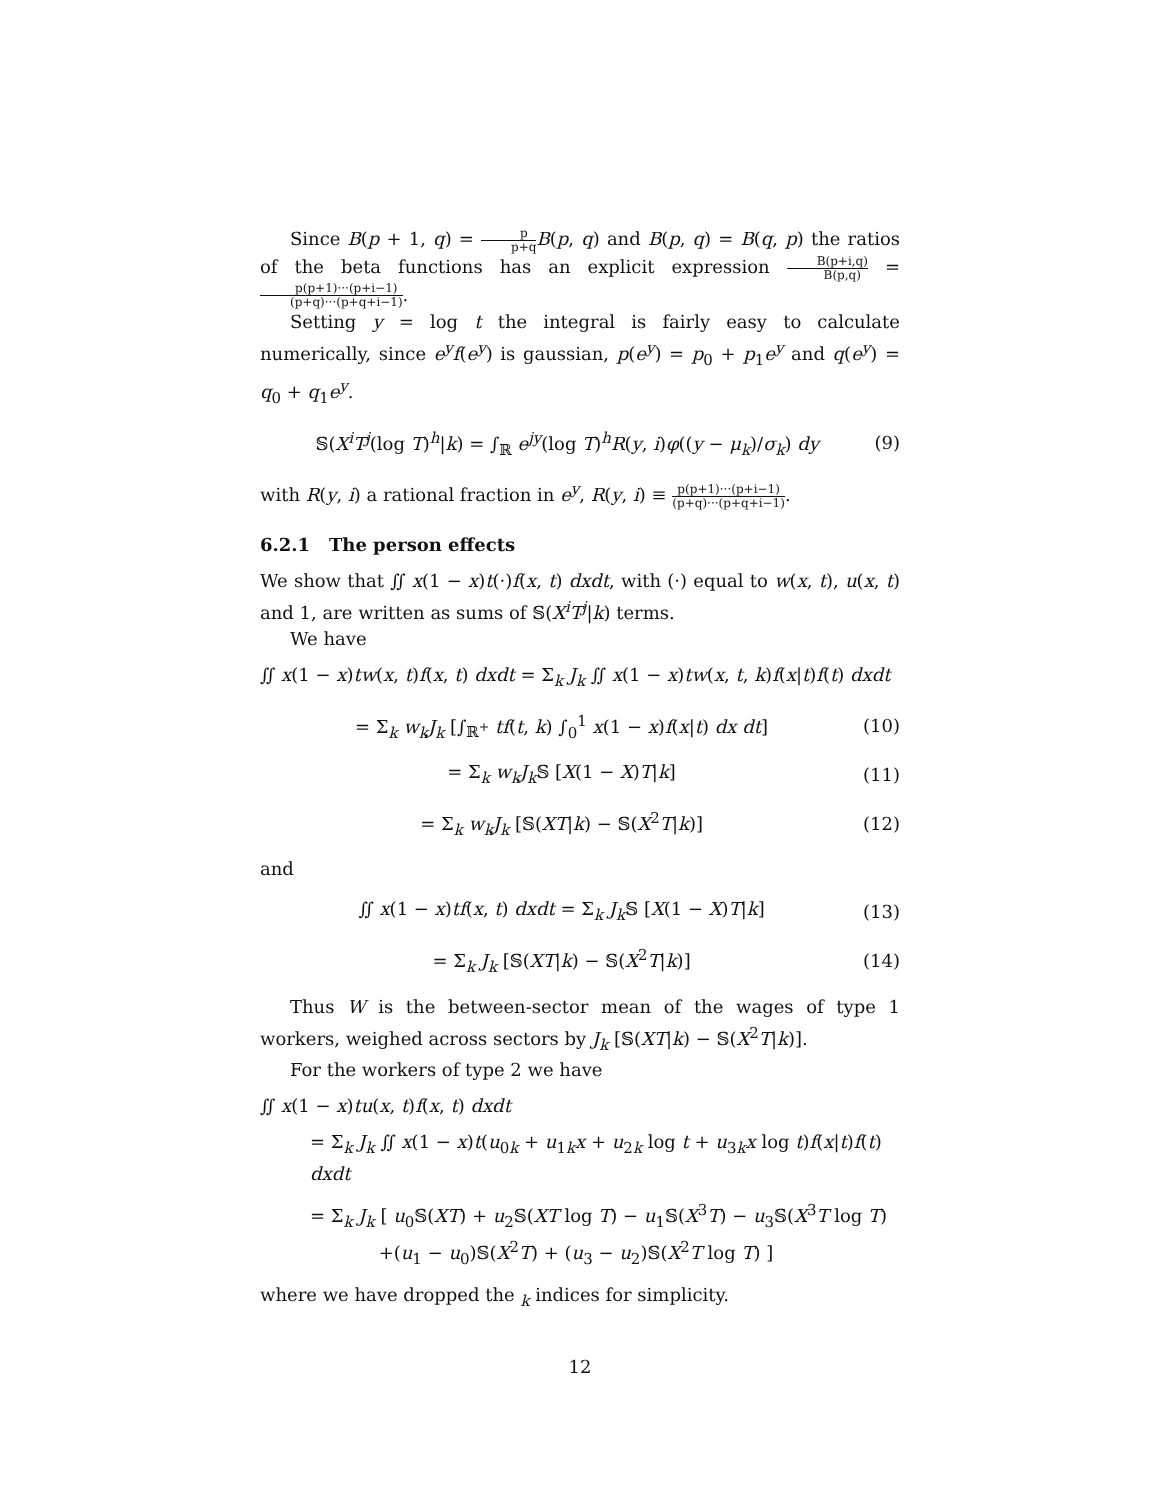Since B(p + 1, q) = p p+q B(p, q) and B(p, q) = B(q, p) the ratios of the beta functions has an explicit expression B(p+i,q) B(p,q) = p(p+1)···(p+i−1) (p+q)···(p+q+i−1).
Setting y = log t the integral is fairly easy to calculate numerically, since e<sup>y</sup>f(e<sup>y</sup>) is gaussian, p(e<sup>y</sup>) = p<sub>0</sub> + p<sub>1</sub>e<sup>y</sup> and q(e<sup>y</sup>) = q<sub>0</sub> + q<sub>1</sub>e<sup>y</sup>.
𝕊(X<sup>i</sup>T<sup>j</sup>(log T)<sup>h</sup>|k) = ∫<sub>ℝ</sub> e<sup>jy</sup>(log T)<sup>h</sup>R(y, i)φ((y − μ<sub>k</sub>)/σ<sub>k</sub>) dy (9)
with R(y, i) a rational fraction in e<sup>y</sup>, R(y, i) ≡ p(p+1)···(p+i−1) (p+q)···(p+q+i−1).
6.2.1 The person effects
We show that ∬ x(1 − x)t(·)f(x, t) dxdt, with (·) equal to w(x, t), u(x, t) and 1, are written as sums of 𝕊(X<sup>i</sup>T<sup>j</sup>|k) terms.
We have
∬ x(1 − x)tw(x, t)f(x, t) dxdt = Σ<sub>k</sub> J<sub>k</sub> ∬ x(1 − x)tw(x, t, k)f(x|t)f(t) dxdt
= Σ<sub>k</sub> w<sub>k</sub>J<sub>k</sub> [∫<sub>ℝ<sup>+</sup></sub> tf(t, k) ∫<sub>0</sub><sup>1</sup> x(1 − x)f(x|t) dx dt] (10)
= Σ<sub>k</sub> w<sub>k</sub>J<sub>k</sub> 𝕊 [X(1 − X)T|k] (11)
= Σ<sub>k</sub> w<sub>k</sub>J<sub>k</sub> [𝕊(XT|k) − 𝕊(X<sup>2</sup>T|k)] (12)
and
∬ x(1 − x)tf(x, t) dxdt = Σ<sub>k</sub> J<sub>k</sub> 𝕊 [X(1 − X)T|k] (13)
= Σ<sub>k</sub> J<sub>k</sub> [𝕊(XT|k) − 𝕊(X<sup>2</sup>T|k)] (14)
Thus W is the between-sector mean of the wages of type 1 workers, weighed across sectors by J<sub>k</sub> [𝕊(XT|k) − 𝕊(X<sup>2</sup>T|k)].
For the workers of type 2 we have
∬ x(1 − x)tu(x, t)f(x, t) dxdt
= Σ<sub>k</sub> J<sub>k</sub> ∬ x(1 − x)t(u<sub>0k</sub> + u<sub>1k</sub>x + u<sub>2k</sub> log t + u<sub>3k</sub>x log t)f(x|t)f(t) dxdt
= Σ<sub>k</sub> J<sub>k</sub> [ u<sub>0</sub>𝕊(XT) + u<sub>2</sub>𝕊(XT log T) − u<sub>1</sub>𝕊(X<sup>3</sup>T) − u<sub>3</sub>𝕊(X<sup>3</sup>T log T)
+(u<sub>1</sub> − u<sub>0</sub>)𝕊(X<sup>2</sup>T) + (u<sub>3</sub> − u<sub>2</sub>)𝕊(X<sup>2</sup>T log T) ]
where we have dropped the <sub>k</sub> indices for simplicity.
12